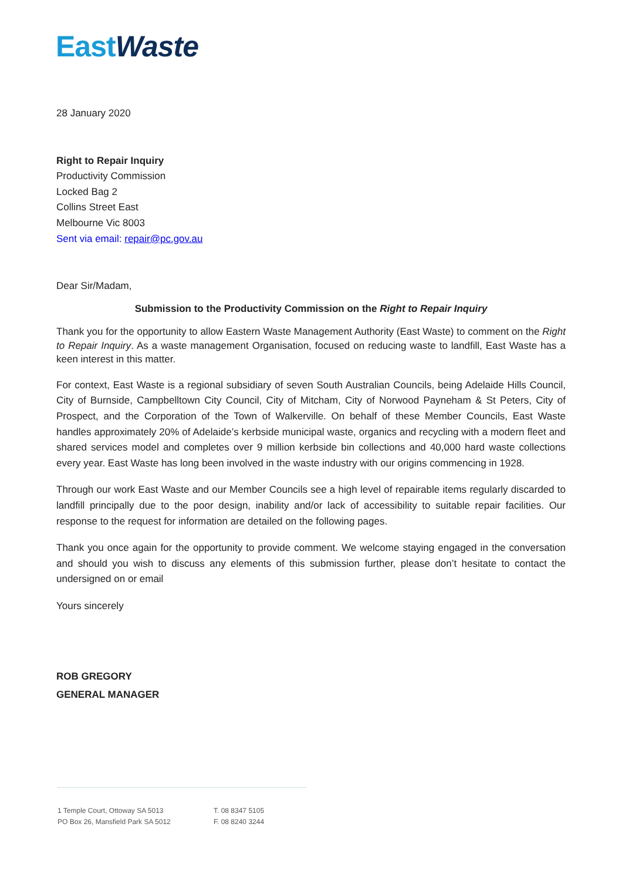East Waste
28 January 2020
Right to Repair Inquiry
Productivity Commission
Locked Bag 2
Collins Street East
Melbourne Vic 8003
Sent via email: repair@pc.gov.au
Dear Sir/Madam,
Submission to the Productivity Commission on the Right to Repair Inquiry
Thank you for the opportunity to allow Eastern Waste Management Authority (East Waste) to comment on the Right to Repair Inquiry. As a waste management Organisation, focused on reducing waste to landfill, East Waste has a keen interest in this matter.
For context, East Waste is a regional subsidiary of seven South Australian Councils, being Adelaide Hills Council, City of Burnside, Campbelltown City Council, City of Mitcham, City of Norwood Payneham & St Peters, City of Prospect, and the Corporation of the Town of Walkerville. On behalf of these Member Councils, East Waste handles approximately 20% of Adelaide’s kerbside municipal waste, organics and recycling with a modern fleet and shared services model and completes over 9 million kerbside bin collections and 40,000 hard waste collections every year. East Waste has long been involved in the waste industry with our origins commencing in 1928.
Through our work East Waste and our Member Councils see a high level of repairable items regularly discarded to landfill principally due to the poor design, inability and/or lack of accessibility to suitable repair facilities. Our response to the request for information are detailed on the following pages.
Thank you once again for the opportunity to provide comment. We welcome staying engaged in the conversation and should you wish to discuss any elements of this submission further, please don’t hesitate to contact the undersigned on or email
Yours sincerely
ROB GREGORY
GENERAL MANAGER
1 Temple Court, Ottoway SA 5013
PO Box 26, Mansfield Park SA 5012
T. 08 8347 5105
F. 08 8240 3244